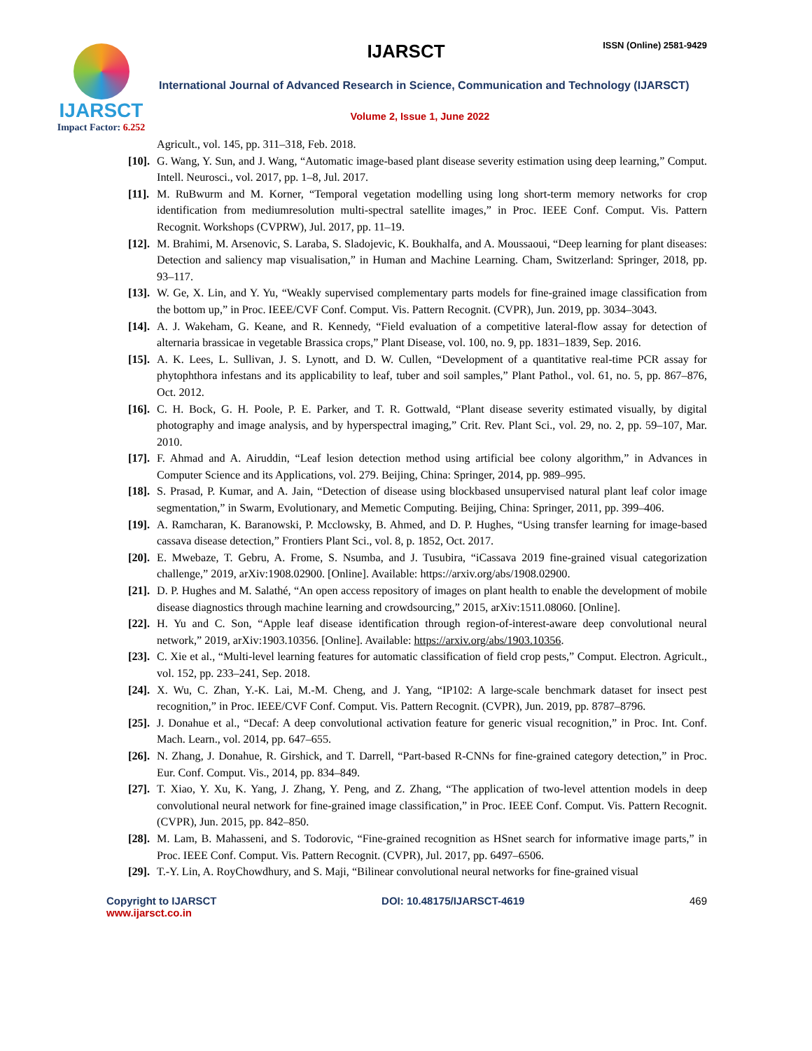IJARSCT
Impact Factor: 6.252
IJARSCT ISSN (Online) 2581-9429
International Journal of Advanced Research in Science, Communication and Technology (IJARSCT)
Volume 2, Issue 1, June 2022
Agricult., vol. 145, pp. 311–318, Feb. 2018.
[10]. G. Wang, Y. Sun, and J. Wang, “Automatic image-based plant disease severity estimation using deep learning,” Comput. Intell. Neurosci., vol. 2017, pp. 1–8, Jul. 2017.
[11]. M. RuBwurm and M. Korner, “Temporal vegetation modelling using long short-term memory networks for crop identification from mediumresolution multi-spectral satellite images,” in Proc. IEEE Conf. Comput. Vis. Pattern Recognit. Workshops (CVPRW), Jul. 2017, pp. 11–19.
[12]. M. Brahimi, M. Arsenovic, S. Laraba, S. Sladojevic, K. Boukhalfa, and A. Moussaoui, “Deep learning for plant diseases: Detection and saliency map visualisation,” in Human and Machine Learning. Cham, Switzerland: Springer, 2018, pp. 93–117.
[13]. W. Ge, X. Lin, and Y. Yu, “Weakly supervised complementary parts models for fine-grained image classification from the bottom up,” in Proc. IEEE/CVF Conf. Comput. Vis. Pattern Recognit. (CVPR), Jun. 2019, pp. 3034–3043.
[14]. A. J. Wakeham, G. Keane, and R. Kennedy, “Field evaluation of a competitive lateral-flow assay for detection of alternaria brassicae in vegetable Brassica crops,” Plant Disease, vol. 100, no. 9, pp. 1831–1839, Sep. 2016.
[15]. A. K. Lees, L. Sullivan, J. S. Lynott, and D. W. Cullen, “Development of a quantitative real-time PCR assay for phytophthora infestans and its applicability to leaf, tuber and soil samples,” Plant Pathol., vol. 61, no. 5, pp. 867–876, Oct. 2012.
[16]. C. H. Bock, G. H. Poole, P. E. Parker, and T. R. Gottwald, “Plant disease severity estimated visually, by digital photography and image analysis, and by hyperspectral imaging,” Crit. Rev. Plant Sci., vol. 29, no. 2, pp. 59–107, Mar. 2010.
[17]. F. Ahmad and A. Airuddin, “Leaf lesion detection method using artificial bee colony algorithm,” in Advances in Computer Science and its Applications, vol. 279. Beijing, China: Springer, 2014, pp. 989–995.
[18]. S. Prasad, P. Kumar, and A. Jain, “Detection of disease using blockbased unsupervised natural plant leaf color image segmentation,” in Swarm, Evolutionary, and Memetic Computing. Beijing, China: Springer, 2011, pp. 399–406.
[19]. A. Ramcharan, K. Baranowski, P. Mcclowsky, B. Ahmed, and D. P. Hughes, “Using transfer learning for image-based cassava disease detection,” Frontiers Plant Sci., vol. 8, p. 1852, Oct. 2017.
[20]. E. Mwebaze, T. Gebru, A. Frome, S. Nsumba, and J. Tusubira, “iCassava 2019 fine-grained visual categorization challenge,” 2019, arXiv:1908.02900. [Online]. Available: https://arxiv.org/abs/1908.02900.
[21]. D. P. Hughes and M. Salathé, “An open access repository of images on plant health to enable the development of mobile disease diagnostics through machine learning and crowdsourcing,” 2015, arXiv:1511.08060. [Online].
[22]. H. Yu and C. Son, “Apple leaf disease identification through region-of-interest-aware deep convolutional neural network,” 2019, arXiv:1903.10356. [Online]. Available: https://arxiv.org/abs/1903.10356.
[23]. C. Xie et al., “Multi-level learning features for automatic classification of field crop pests,” Comput. Electron. Agricult., vol. 152, pp. 233–241, Sep. 2018.
[24]. X. Wu, C. Zhan, Y.-K. Lai, M.-M. Cheng, and J. Yang, “IP102: A large-scale benchmark dataset for insect pest recognition,” in Proc. IEEE/CVF Conf. Comput. Vis. Pattern Recognit. (CVPR), Jun. 2019, pp. 8787–8796.
[25]. J. Donahue et al., “Decaf: A deep convolutional activation feature for generic visual recognition,” in Proc. Int. Conf. Mach. Learn., vol. 2014, pp. 647–655.
[26]. N. Zhang, J. Donahue, R. Girshick, and T. Darrell, “Part-based R-CNNs for fine-grained category detection,” in Proc. Eur. Conf. Comput. Vis., 2014, pp. 834–849.
[27]. T. Xiao, Y. Xu, K. Yang, J. Zhang, Y. Peng, and Z. Zhang, “The application of two-level attention models in deep convolutional neural network for fine-grained image classification,” in Proc. IEEE Conf. Comput. Vis. Pattern Recognit. (CVPR), Jun. 2015, pp. 842–850.
[28]. M. Lam, B. Mahasseni, and S. Todorovic, “Fine-grained recognition as HSnet search for informative image parts,” in Proc. IEEE Conf. Comput. Vis. Pattern Recognit. (CVPR), Jul. 2017, pp. 6497–6506.
[29]. T.-Y. Lin, A. RoyChowdhury, and S. Maji, “Bilinear convolutional neural networks for fine-grained visual
Copyright to IJARSCT
www.ijarsct.co.in
DOI: 10.48175/IJARSCT-4619 469